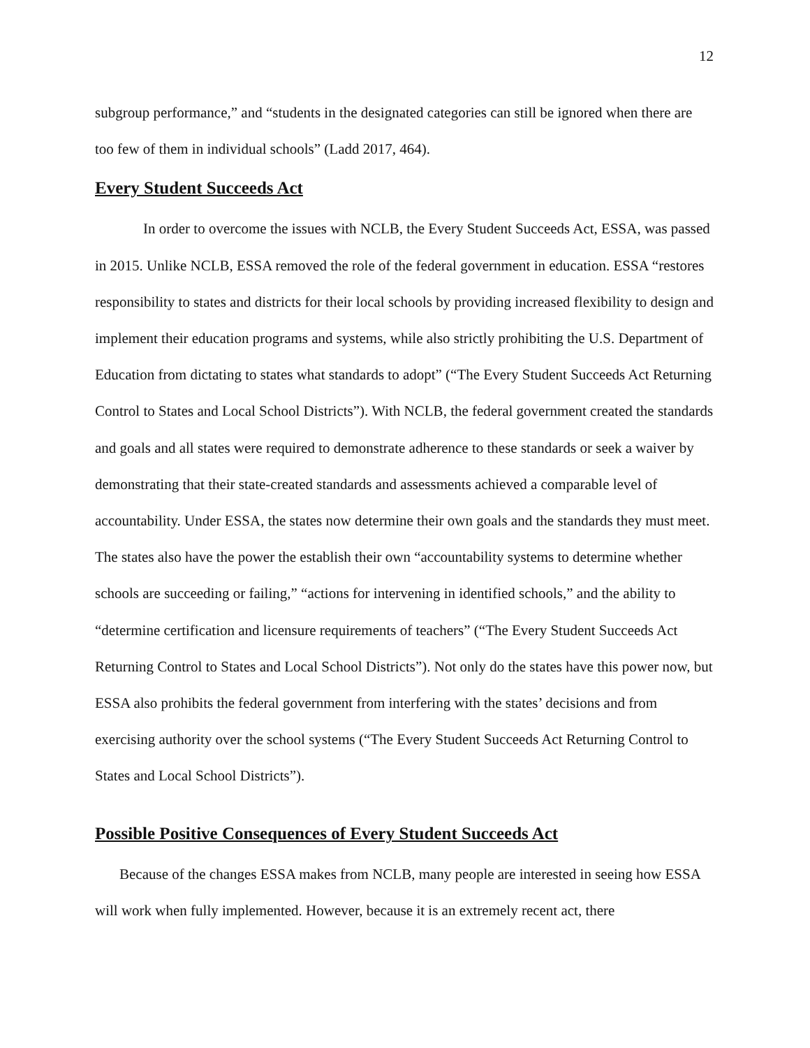12
subgroup performance,” and “students in the designated categories can still be ignored when there are too few of them in individual schools” (Ladd 2017, 464).
Every Student Succeeds Act
In order to overcome the issues with NCLB, the Every Student Succeeds Act, ESSA, was passed in 2015. Unlike NCLB, ESSA removed the role of the federal government in education. ESSA “restores responsibility to states and districts for their local schools by providing increased flexibility to design and implement their education programs and systems, while also strictly prohibiting the U.S. Department of Education from dictating to states what standards to adopt” (“The Every Student Succeeds Act Returning Control to States and Local School Districts”). With NCLB, the federal government created the standards and goals and all states were required to demonstrate adherence to these standards or seek a waiver by demonstrating that their state-created standards and assessments achieved a comparable level of accountability. Under ESSA, the states now determine their own goals and the standards they must meet. The states also have the power the establish their own “accountability systems to determine whether schools are succeeding or failing,” “actions for intervening in identified schools,” and the ability to “determine certification and licensure requirements of teachers” (“The Every Student Succeeds Act Returning Control to States and Local School Districts”). Not only do the states have this power now, but ESSA also prohibits the federal government from interfering with the states’ decisions and from exercising authority over the school systems (“The Every Student Succeeds Act Returning Control to States and Local School Districts”).
Possible Positive Consequences of Every Student Succeeds Act
Because of the changes ESSA makes from NCLB, many people are interested in seeing how ESSA will work when fully implemented. However, because it is an extremely recent act, there